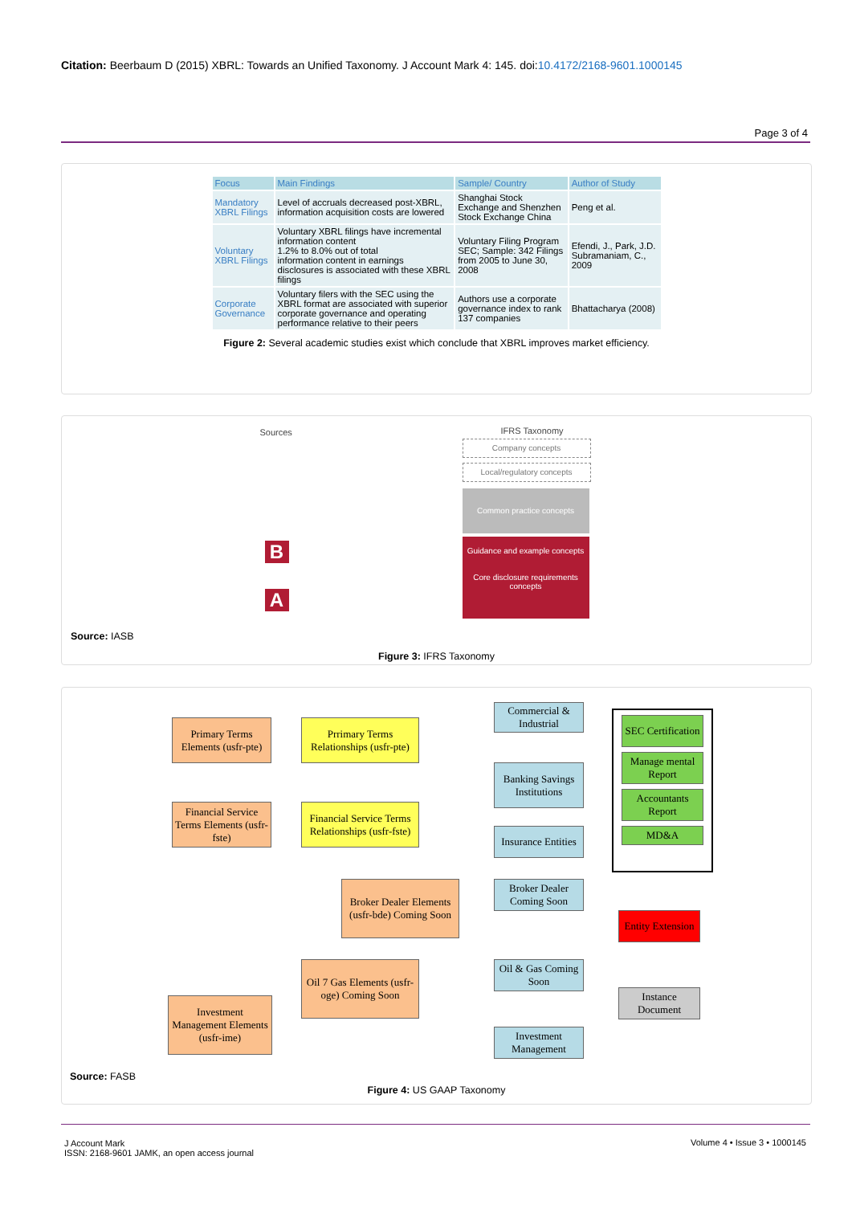Citation: Beerbaum D (2015) XBRL: Towards an Unified Taxonomy. J Account Mark 4: 145. doi:10.4172/2168-9601.1000145
Page 3 of 4
| Focus | Main Findings | Sample/ Country | Author of Study |
| --- | --- | --- | --- |
| Mandatory XBRL Filings | Level of accruals decreased post-XBRL, information acquisition costs are lowered | Shanghai Stock Exchange and Shenzhen Stock Exchange China | Peng et al. |
| Voluntary XBRL Filings | Voluntary XBRL filings have incremental information content 1.2% to 8.0% out of total information content in earnings disclosures is associated with these XBRL filings | Voluntary Filing Program SEC; Sample: 342 Filings from 2005 to June 30, 2008 | Efendi, J., Park, J.D. Subramaniam, C., 2009 |
| Corporate Governance | Voluntary filers with the SEC using the XBRL format are associated with superior corporate governance and operating performance relative to their peers | Authors use a corporate governance index to rank 137 companies | Bhattacharya (2008) |
Figure 2: Several academic studies exist which conclude that XBRL improves market efficiency.
Sources IFRS Taxonomy
Company concepts
Local/regulatory concepts
Common practice concepts
Guidance and example concepts
Core disclosure requirements concepts
B
A
Source: IASB
Figure 3: IFRS Taxonomy
Primary Terms Elements (usfr-pte)
Prrimary Terms Relationships (usfr-pte)
Commercial & Industrial
Banking Savings Institutions
Financial Service Terms Elements (usfr-fste)
Financial Service Terms Relationships (usfr-fste)
Insurance Entities
Broker Dealer Elements (usfr-bde) Coming Soon
Broker Dealer Coming Soon
Oil 7 Gas Elements (usfr-oge) Coming Soon
Oil & Gas Coming Soon
Investment Management Elements (usfr-ime)
Investment Management
SEC Certification
Manage mental Report
Accountants Report
MD&A
Entity Extension
Instance Document
Source: FASB
Figure 4: US GAAP Taxonomy
J Account Mark
ISSN: 2168-9601 JAMK, an open access journal
Volume 4 • Issue 3 • 1000145